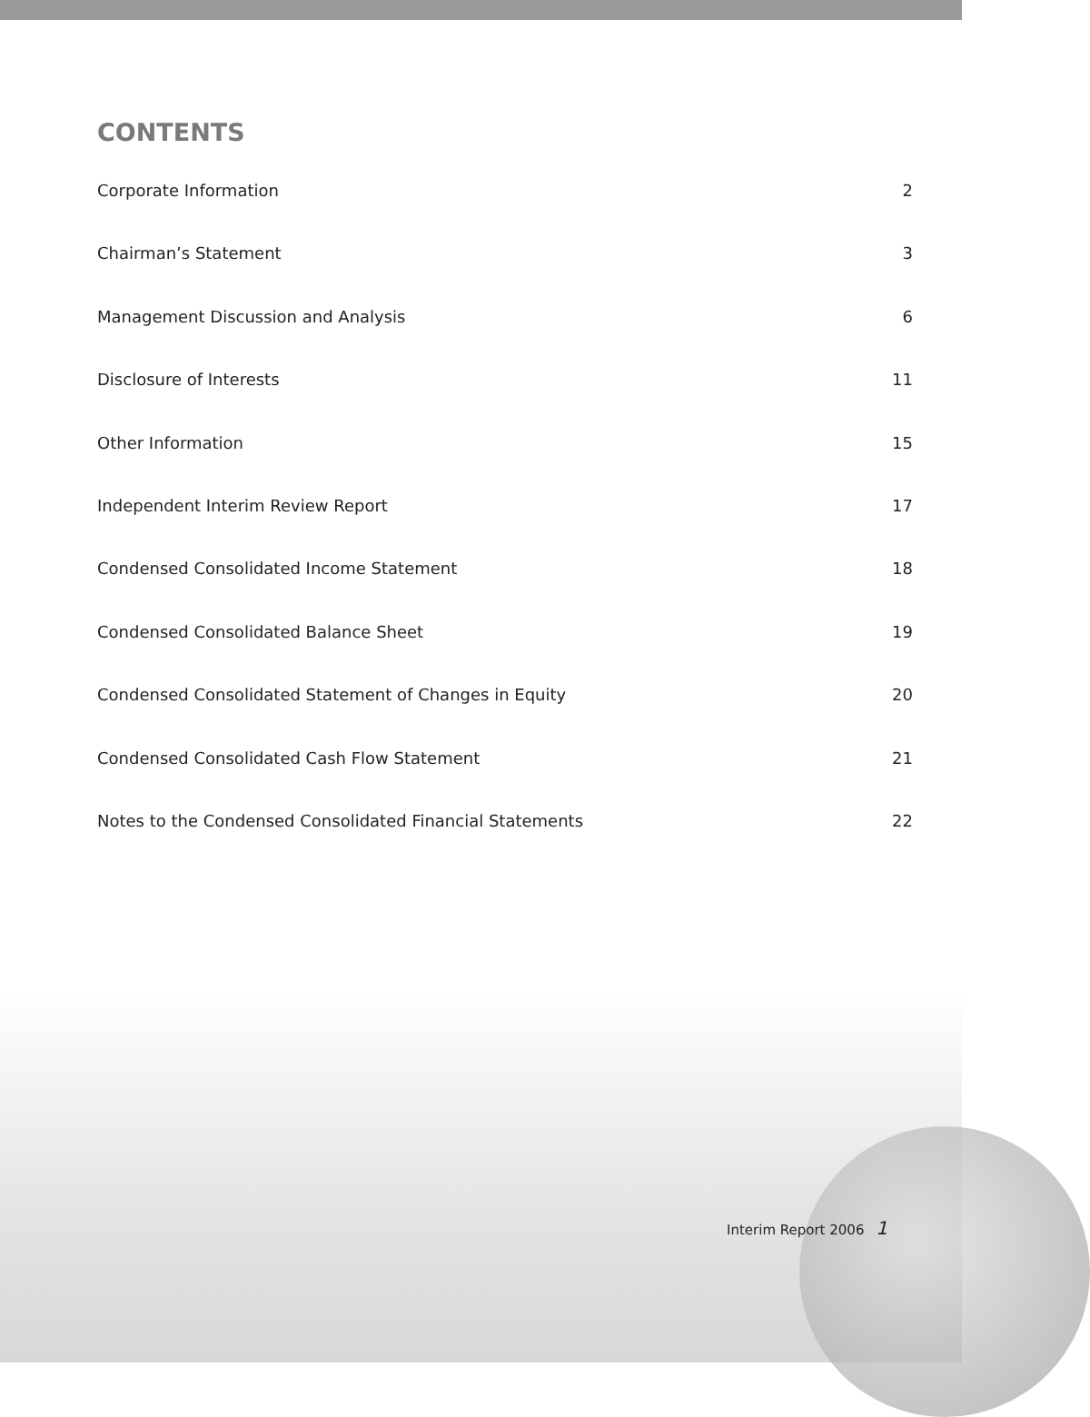CONTENTS
Corporate Information 2
Chairman’s Statement 3
Management Discussion and Analysis 6
Disclosure of Interests 11
Other Information 15
Independent Interim Review Report 17
Condensed Consolidated Income Statement 18
Condensed Consolidated Balance Sheet 19
Condensed Consolidated Statement of Changes in Equity 20
Condensed Consolidated Cash Flow Statement 21
Notes to the Condensed Consolidated Financial Statements 22
Interim Report 2006 1